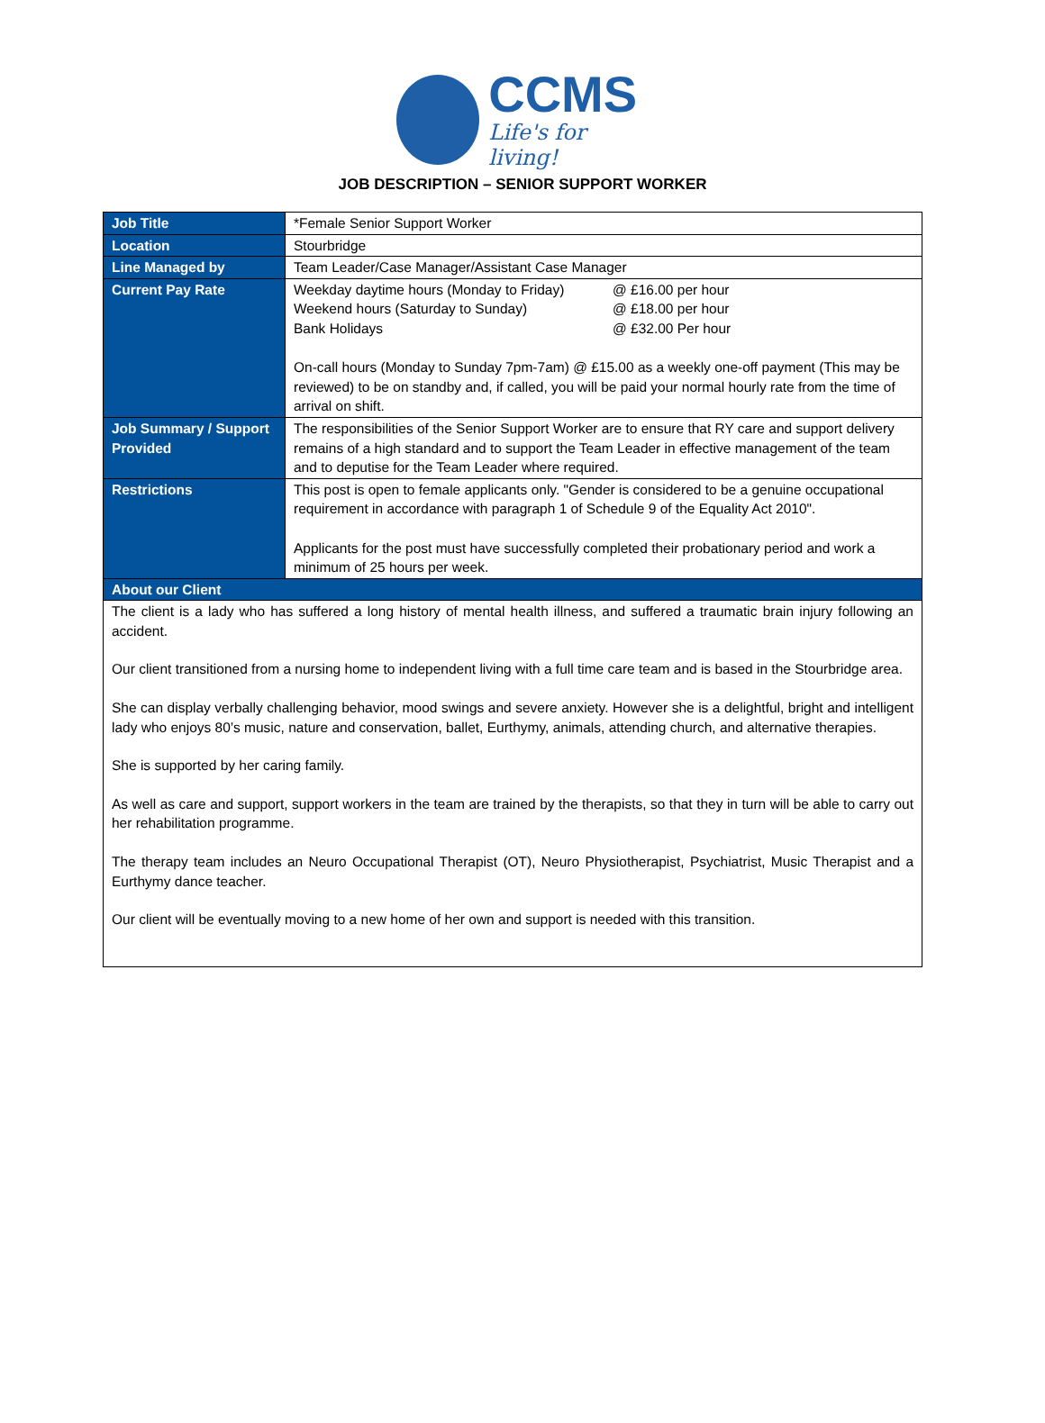CCMS
Life's for living!
JOB DESCRIPTION – SENIOR SUPPORT WORKER
| Job Title | *Female Senior Support Worker |
| Location | Stourbridge |
| Line Managed by | Team Leader/Case Manager/Assistant Case Manager |
| Current Pay Rate | / Weekday daytime hours (Monday to Friday) / @ £16.00 per hour / / Weekend hours (Saturday to Sunday) / @ £18.00 per hour / / Bank Holidays / @ £32.00 Per hour / On-call hours (Monday to Sunday 7pm-7am) @ £15.00 as a weekly one-off payment (This may be reviewed) to be on standby and, if called, you will be paid your normal hourly rate from the time of arrival on shift. |
| Job Summary / Support Provided | The responsibilities of the Senior Support Worker are to ensure that RY care and support delivery remains of a high standard and to support the Team Leader in effective management of the team and to deputise for the Team Leader where required. |
| Restrictions | This post is open to female applicants only. "Gender is considered to be a genuine occupational requirement in accordance with paragraph 1 of Schedule 9 of the Equality Act 2010". Applicants for the post must have successfully completed their probationary period and work a minimum of 25 hours per week. |
| About our Client | |
| The client is a lady who has suffered a long history of mental health illness, and suffered a traumatic brain injury following an accident. Our client transitioned from a nursing home to independent living with a full time care team and is based in the Stourbridge area. She can display verbally challenging behavior, mood swings and severe anxiety. However she is a delightful, bright and intelligent lady who enjoys 80’s music, nature and conservation, ballet, Eurthymy, animals, attending church, and alternative therapies. She is supported by her caring family. As well as care and support, support workers in the team are trained by the therapists, so that they in turn will be able to carry out her rehabilitation programme. The therapy team includes an Neuro Occupational Therapist (OT), Neuro Physiotherapist, Psychiatrist, Music Therapist and a Eurthymy dance teacher. Our client will be eventually moving to a new home of her own and support is needed with this transition. | |